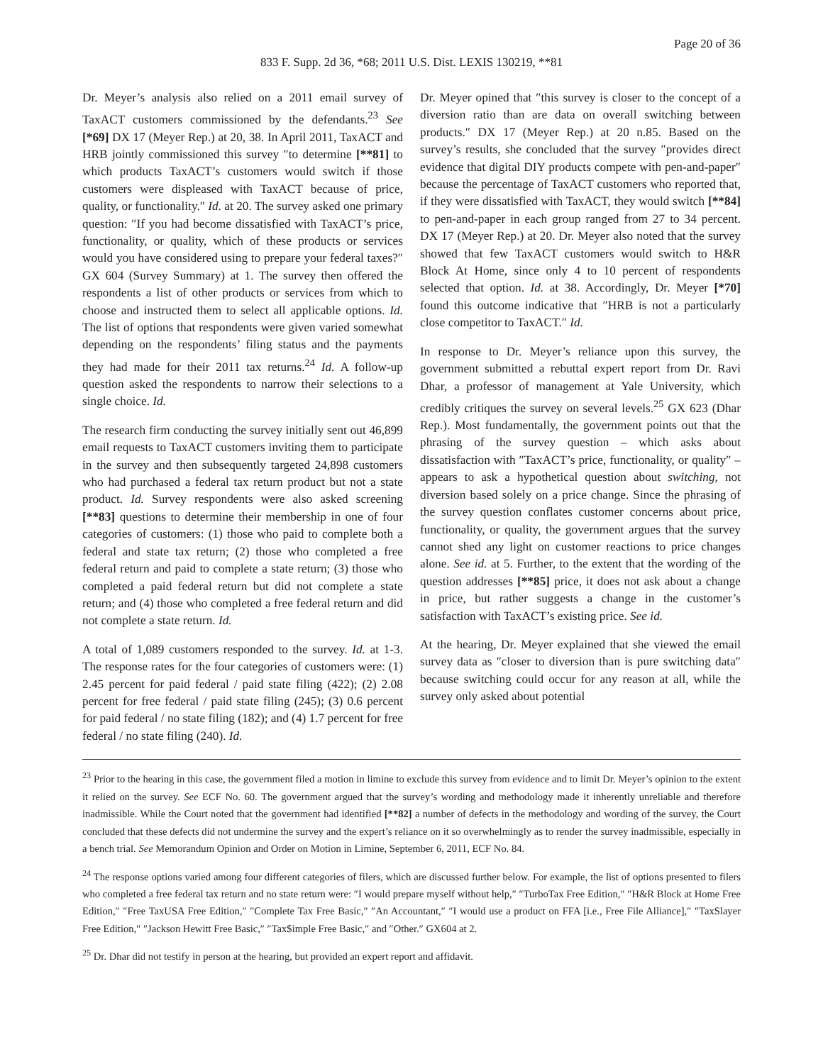Page 20 of 36
833 F. Supp. 2d 36, *68; 2011 U.S. Dist. LEXIS 130219, **81
Dr. Meyer’s analysis also relied on a 2011 email survey of TaxACT customers commissioned by the defendants.<sup>23</sup> See [*69] DX 17 (Meyer Rep.) at 20, 38. In April 2011, TaxACT and HRB jointly commissioned this survey ″to determine [**81] to which products TaxACT’s customers would switch if those customers were displeased with TaxACT because of price, quality, or functionality.″ Id. at 20. The survey asked one primary question: ″If you had become dissatisfied with TaxACT’s price, functionality, or quality, which of these products or services would you have considered using to prepare your federal taxes?″ GX 604 (Survey Summary) at 1. The survey then offered the respondents a list of other products or services from which to choose and instructed them to select all applicable options. Id. The list of options that respondents were given varied somewhat depending on the respondents’ filing status and the payments they had made for their 2011 tax returns.<sup>24</sup> Id. A follow-up question asked the respondents to narrow their selections to a single choice. Id.
The research firm conducting the survey initially sent out 46,899 email requests to TaxACT customers inviting them to participate in the survey and then subsequently targeted 24,898 customers who had purchased a federal tax return product but not a state product. Id. Survey respondents were also asked screening [**83] questions to determine their membership in one of four categories of customers: (1) those who paid to complete both a federal and state tax return; (2) those who completed a free federal return and paid to complete a state return; (3) those who completed a paid federal return but did not complete a state return; and (4) those who completed a free federal return and did not complete a state return. Id.
A total of 1,089 customers responded to the survey. Id. at 1-3. The response rates for the four categories of customers were: (1) 2.45 percent for paid federal / paid state filing (422); (2) 2.08 percent for free federal / paid state filing (245); (3) 0.6 percent for paid federal / no state filing (182); and (4) 1.7 percent for free federal / no state filing (240). Id.
Dr. Meyer opined that ″this survey is closer to the concept of a diversion ratio than are data on overall switching between products.″ DX 17 (Meyer Rep.) at 20 n.85. Based on the survey’s results, she concluded that the survey ″provides direct evidence that digital DIY products compete with pen-and-paper″ because the percentage of TaxACT customers who reported that, if they were dissatisfied with TaxACT, they would switch [**84] to pen-and-paper in each group ranged from 27 to 34 percent. DX 17 (Meyer Rep.) at 20. Dr. Meyer also noted that the survey showed that few TaxACT customers would switch to H&R Block At Home, since only 4 to 10 percent of respondents selected that option. Id. at 38. Accordingly, Dr. Meyer [*70] found this outcome indicative that ″HRB is not a particularly close competitor to TaxACT.″ Id.
In response to Dr. Meyer’s reliance upon this survey, the government submitted a rebuttal expert report from Dr. Ravi Dhar, a professor of management at Yale University, which credibly critiques the survey on several levels.<sup>25</sup> GX 623 (Dhar Rep.). Most fundamentally, the government points out that the phrasing of the survey question – which asks about dissatisfaction with ″TaxACT’s price, functionality, or quality″ – appears to ask a hypothetical question about switching, not diversion based solely on a price change. Since the phrasing of the survey question conflates customer concerns about price, functionality, or quality, the government argues that the survey cannot shed any light on customer reactions to price changes alone. See id. at 5. Further, to the extent that the wording of the question addresses [**85] price, it does not ask about a change in price, but rather suggests a change in the customer’s satisfaction with TaxACT’s existing price. See id.
At the hearing, Dr. Meyer explained that she viewed the email survey data as ″closer to diversion than is pure switching data″ because switching could occur for any reason at all, while the survey only asked about potential
<sup>23</sup> Prior to the hearing in this case, the government filed a motion in limine to exclude this survey from evidence and to limit Dr. Meyer’s opinion to the extent it relied on the survey. See ECF No. 60. The government argued that the survey’s wording and methodology made it inherently unreliable and therefore inadmissible. While the Court noted that the government had identified [**82] a number of defects in the methodology and wording of the survey, the Court concluded that these defects did not undermine the survey and the expert’s reliance on it so overwhelmingly as to render the survey inadmissible, especially in a bench trial. See Memorandum Opinion and Order on Motion in Limine, September 6, 2011, ECF No. 84.
<sup>24</sup> The response options varied among four different categories of filers, which are discussed further below. For example, the list of options presented to filers who completed a free federal tax return and no state return were: ″I would prepare myself without help,″ ″TurboTax Free Edition,″ ″H&R Block at Home Free Edition,″ ″Free TaxUSA Free Edition,″ ″Complete Tax Free Basic,″ ″An Accountant,″ ″I would use a product on FFA [i.e., Free File Alliance],″ ″TaxSlayer Free Edition,″ ″Jackson Hewitt Free Basic,″ ″Tax$imple Free Basic,″ and ″Other.″ GX604 at 2.
<sup>25</sup> Dr. Dhar did not testify in person at the hearing, but provided an expert report and affidavit.